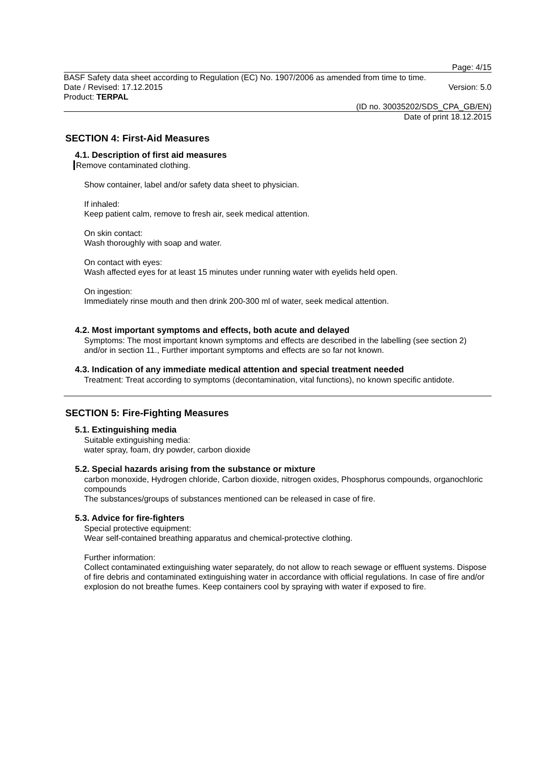Page: 4/15
BASF Safety data sheet according to Regulation (EC) No. 1907/2006 as amended from time to time.
Date / Revised: 17.12.2015 Version: 5.0
Product: TERPAL
(ID no. 30035202/SDS_CPA_GB/EN)
Date of print 18.12.2015
SECTION 4: First-Aid Measures
4.1. Description of first aid measures
Remove contaminated clothing.
Show container, label and/or safety data sheet to physician.
If inhaled:
Keep patient calm, remove to fresh air, seek medical attention.
On skin contact:
Wash thoroughly with soap and water.
On contact with eyes:
Wash affected eyes for at least 15 minutes under running water with eyelids held open.
On ingestion:
Immediately rinse mouth and then drink 200-300 ml of water, seek medical attention.
4.2. Most important symptoms and effects, both acute and delayed
Symptoms: The most important known symptoms and effects are described in the labelling (see section 2) and/or in section 11., Further important symptoms and effects are so far not known.
4.3. Indication of any immediate medical attention and special treatment needed
Treatment: Treat according to symptoms (decontamination, vital functions), no known specific antidote.
SECTION 5: Fire-Fighting Measures
5.1. Extinguishing media
Suitable extinguishing media:
water spray, foam, dry powder, carbon dioxide
5.2. Special hazards arising from the substance or mixture
carbon monoxide, Hydrogen chloride, Carbon dioxide, nitrogen oxides, Phosphorus compounds, organochloric compounds
The substances/groups of substances mentioned can be released in case of fire.
5.3. Advice for fire-fighters
Special protective equipment:
Wear self-contained breathing apparatus and chemical-protective clothing.
Further information:
Collect contaminated extinguishing water separately, do not allow to reach sewage or effluent systems. Dispose of fire debris and contaminated extinguishing water in accordance with official regulations. In case of fire and/or explosion do not breathe fumes. Keep containers cool by spraying with water if exposed to fire.